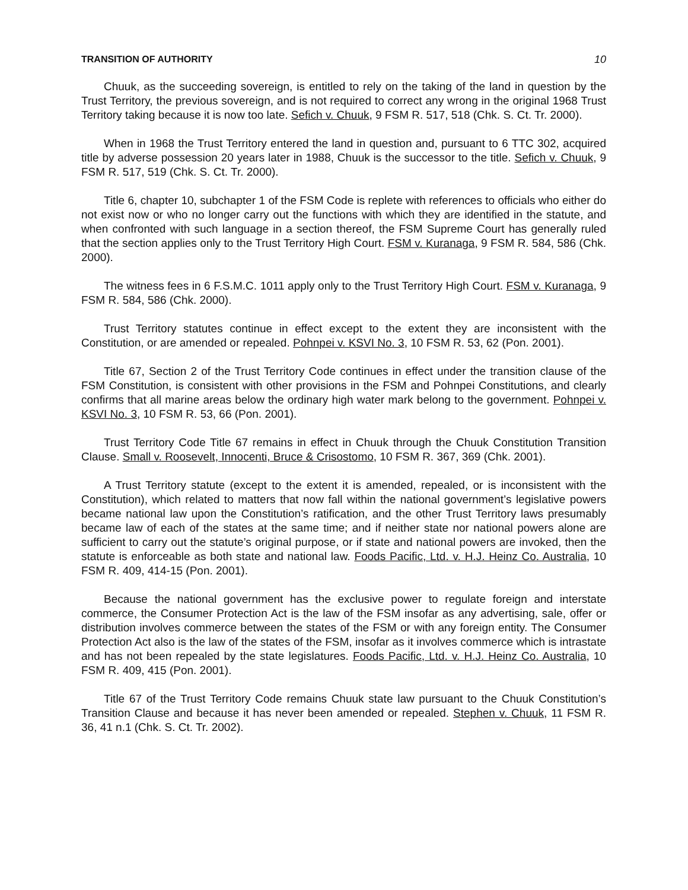TRANSITION OF AUTHORITY 10
Chuuk, as the succeeding sovereign, is entitled to rely on the taking of the land in question by the Trust Territory, the previous sovereign, and is not required to correct any wrong in the original 1968 Trust Territory taking because it is now too late. Sefich v. Chuuk, 9 FSM R. 517, 518 (Chk. S. Ct. Tr. 2000).
When in 1968 the Trust Territory entered the land in question and, pursuant to 6 TTC 302, acquired title by adverse possession 20 years later in 1988, Chuuk is the successor to the title. Sefich v. Chuuk, 9 FSM R. 517, 519 (Chk. S. Ct. Tr. 2000).
Title 6, chapter 10, subchapter 1 of the FSM Code is replete with references to officials who either do not exist now or who no longer carry out the functions with which they are identified in the statute, and when confronted with such language in a section thereof, the FSM Supreme Court has generally ruled that the section applies only to the Trust Territory High Court. FSM v. Kuranaga, 9 FSM R. 584, 586 (Chk. 2000).
The witness fees in 6 F.S.M.C. 1011 apply only to the Trust Territory High Court. FSM v. Kuranaga, 9 FSM R. 584, 586 (Chk. 2000).
Trust Territory statutes continue in effect except to the extent they are inconsistent with the Constitution, or are amended or repealed. Pohnpei v. KSVI No. 3, 10 FSM R. 53, 62 (Pon. 2001).
Title 67, Section 2 of the Trust Territory Code continues in effect under the transition clause of the FSM Constitution, is consistent with other provisions in the FSM and Pohnpei Constitutions, and clearly confirms that all marine areas below the ordinary high water mark belong to the government. Pohnpei v. KSVI No. 3, 10 FSM R. 53, 66 (Pon. 2001).
Trust Territory Code Title 67 remains in effect in Chuuk through the Chuuk Constitution Transition Clause. Small v. Roosevelt, Innocenti, Bruce & Crisostomo, 10 FSM R. 367, 369 (Chk. 2001).
A Trust Territory statute (except to the extent it is amended, repealed, or is inconsistent with the Constitution), which related to matters that now fall within the national government’s legislative powers became national law upon the Constitution’s ratification, and the other Trust Territory laws presumably became law of each of the states at the same time; and if neither state nor national powers alone are sufficient to carry out the statute’s original purpose, or if state and national powers are invoked, then the statute is enforceable as both state and national law. Foods Pacific, Ltd. v. H.J. Heinz Co. Australia, 10 FSM R. 409, 414-15 (Pon. 2001).
Because the national government has the exclusive power to regulate foreign and interstate commerce, the Consumer Protection Act is the law of the FSM insofar as any advertising, sale, offer or distribution involves commerce between the states of the FSM or with any foreign entity. The Consumer Protection Act also is the law of the states of the FSM, insofar as it involves commerce which is intrastate and has not been repealed by the state legislatures. Foods Pacific, Ltd. v. H.J. Heinz Co. Australia, 10 FSM R. 409, 415 (Pon. 2001).
Title 67 of the Trust Territory Code remains Chuuk state law pursuant to the Chuuk Constitution’s Transition Clause and because it has never been amended or repealed. Stephen v. Chuuk, 11 FSM R. 36, 41 n.1 (Chk. S. Ct. Tr. 2002).